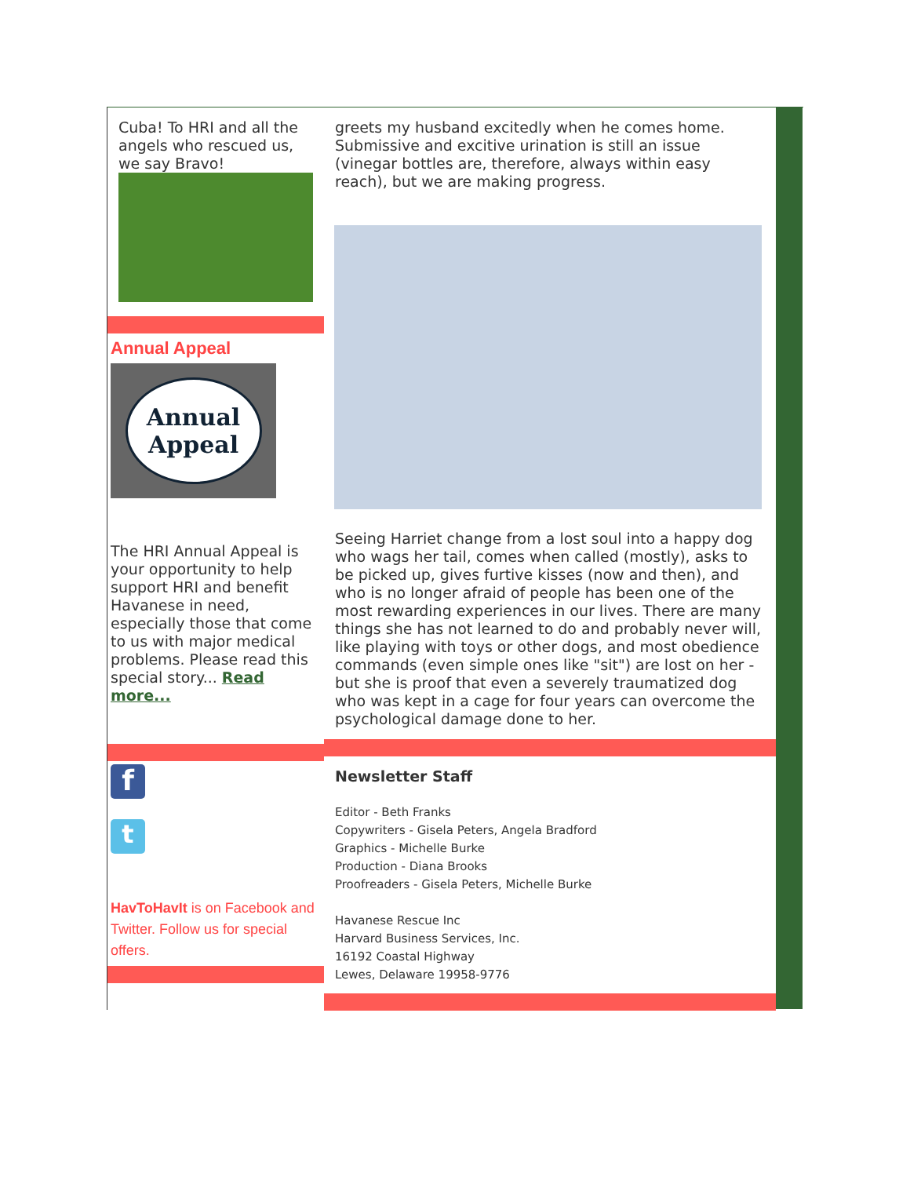Cuba! To HRI and all the angels who rescued us, we say Bravo!
Annual Appeal
Annual
Appeal
The HRI Annual Appeal is your opportunity to help support HRI and benefit Havanese in need, especially those that come to us with major medical problems. Please read this special story... Read more...
f
t
HavToHavIt is on Facebook and Twitter. Follow us for special offers.
greets my husband excitedly when he comes home. Submissive and excitive urination is still an issue (vinegar bottles are, therefore, always within easy reach), but we are making progress.
Seeing Harriet change from a lost soul into a happy dog who wags her tail, comes when called (mostly), asks to be picked up, gives furtive kisses (now and then), and who is no longer afraid of people has been one of the most rewarding experiences in our lives. There are many things she has not learned to do and probably never will, like playing with toys or other dogs, and most obedience commands (even simple ones like "sit") are lost on her - but she is proof that even a severely traumatized dog who was kept in a cage for four years can overcome the psychological damage done to her.
Newsletter Staff
Editor - Beth Franks
Copywriters - Gisela Peters, Angela Bradford
Graphics - Michelle Burke
Production - Diana Brooks
Proofreaders - Gisela Peters, Michelle Burke
Havanese Rescue Inc
Harvard Business Services, Inc.
16192 Coastal Highway
Lewes, Delaware 19958-9776